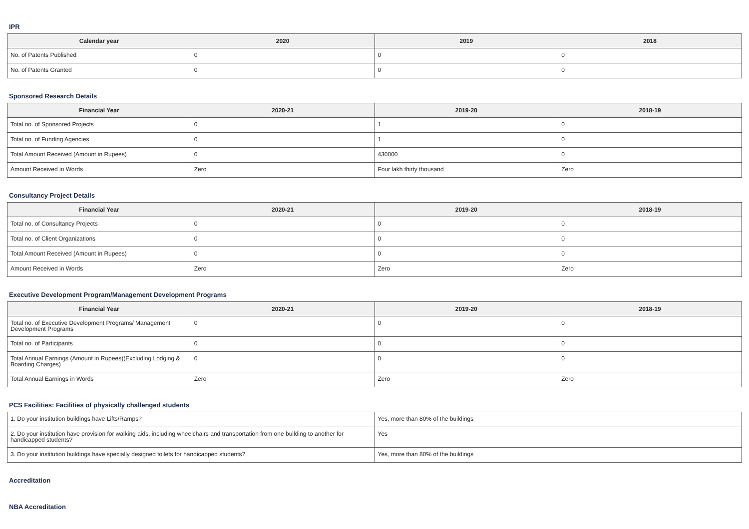IPR
| Calendar year | 2020 | 2019 | 2018 |
| --- | --- | --- | --- |
| No. of Patents Published | 0 | 0 | 0 |
| No. of Patents Granted | 0 | 0 | 0 |
Sponsored Research Details
| Financial Year | 2020-21 | 2019-20 | 2018-19 |
| --- | --- | --- | --- |
| Total no. of Sponsored Projects | 0 | 1 | 0 |
| Total no. of Funding Agencies | 0 | 1 | 0 |
| Total Amount Received (Amount in Rupees) | 0 | 430000 | 0 |
| Amount Received in Words | Zero | Four lakh thirty thousand | Zero |
Consultancy Project Details
| Financial Year | 2020-21 | 2019-20 | 2018-19 |
| --- | --- | --- | --- |
| Total no. of Consultancy Projects | 0 | 0 | 0 |
| Total no. of Client Organizations | 0 | 0 | 0 |
| Total Amount Received (Amount in Rupees) | 0 | 0 | 0 |
| Amount Received in Words | Zero | Zero | Zero |
Executive Development Program/Management Development Programs
| Financial Year | 2020-21 | 2019-20 | 2018-19 |
| --- | --- | --- | --- |
| Total no. of Executive Development Programs/ Management Development Programs | 0 | 0 | 0 |
| Total no. of Participants | 0 | 0 | 0 |
| Total Annual Earnings (Amount in Rupees)(Excluding Lodging & Boarding Charges) | 0 | 0 | 0 |
| Total Annual Earnings in Words | Zero | Zero | Zero |
PCS Facilities: Facilities of physically challenged students
| 1. Do your institution buildings have Lifts/Ramps? | Yes, more than 80% of the buildings |
| 2. Do your institution have provision for walking aids, including wheelchairs and transportation from one building to another for handicapped students? | Yes |
| 3. Do your institution buildings have specially designed toilets for handicapped students? | Yes, more than 80% of the buildings |
Accreditation
NBA Accreditation